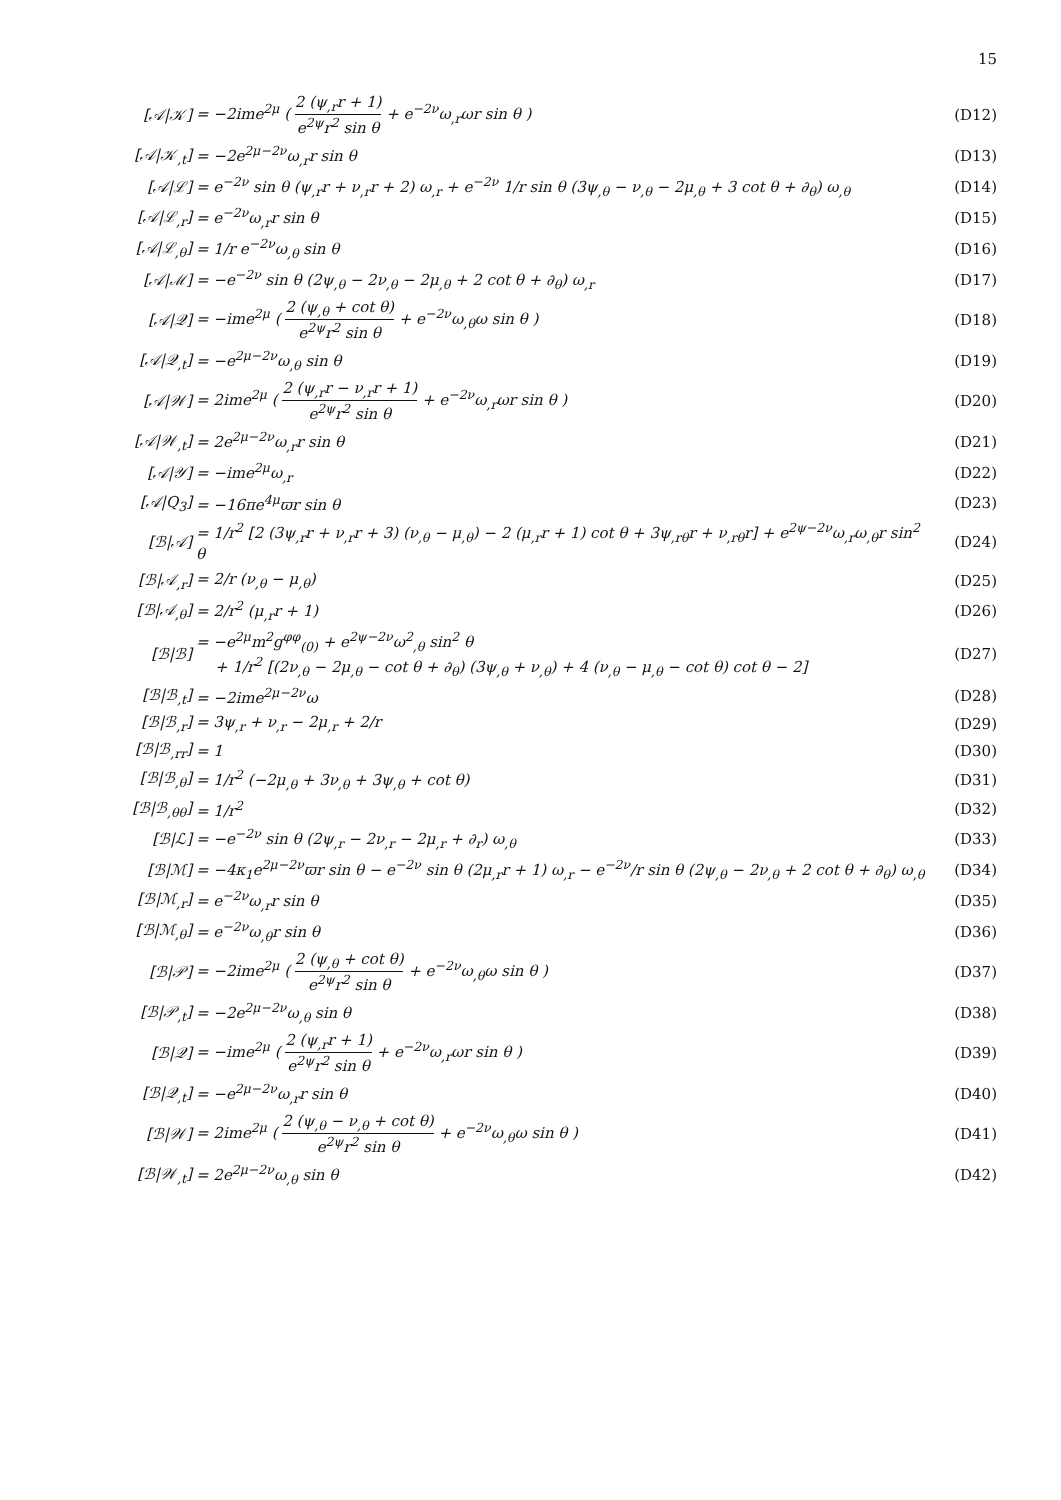15
| [𝒜/𝒦] | = −2ime<sup>2μ</sup> ( 2 (ψ<sub>,r</sub>r + 1) e<sup>2ψ</sup>r<sup>2</sup> sin θ + e<sup>−2ν</sup>ω<sub>,r</sub>ωr sin θ ) | (D12) |
| [𝒜/𝒦<sub>,t</sub>] | = −2e<sup>2μ−2ν</sup>ω<sub>,r</sub>r sin θ | (D13) |
| [𝒜/ℒ] | = e<sup>−2ν</sup> sin θ (ψ<sub>,r</sub>r + ν<sub>,r</sub>r + 2) ω<sub>,r</sub> + e<sup>−2ν</sup> 1/r sin θ (3ψ<sub>,θ</sub> − ν<sub>,θ</sub> − 2μ<sub>,θ</sub> + 3 cot θ + ∂<sub>θ</sub>) ω<sub>,θ</sub> | (D14) |
| [𝒜/ℒ<sub>,r</sub>] | = e<sup>−2ν</sup>ω<sub>,r</sub>r sin θ | (D15) |
| [𝒜/ℒ<sub>,θ</sub>] | = 1/r e<sup>−2ν</sup>ω<sub>,θ</sub> sin θ | (D16) |
| [𝒜/ℳ] | = −e<sup>−2ν</sup> sin θ (2ψ<sub>,θ</sub> − 2ν<sub>,θ</sub> − 2μ<sub>,θ</sub> + 2 cot θ + ∂<sub>θ</sub>) ω<sub>,r</sub> | (D17) |
| [𝒜/𝒬] | = −ime<sup>2μ</sup> ( 2 (ψ<sub>,θ</sub> + cot θ) e<sup>2ψ</sup>r<sup>2</sup> sin θ + e<sup>−2ν</sup>ω<sub>,θ</sub>ω sin θ ) | (D18) |
| [𝒜/𝒬<sub>,t</sub>] | = −e<sup>2μ−2ν</sup>ω<sub>,θ</sub> sin θ | (D19) |
| [𝒜/𝒲] | = 2ime<sup>2μ</sup> ( 2 (ψ<sub>,r</sub>r − ν<sub>,r</sub>r + 1) e<sup>2ψ</sup>r<sup>2</sup> sin θ + e<sup>−2ν</sup>ω<sub>,r</sub>ωr sin θ ) | (D20) |
| [𝒜/𝒲<sub>,t</sub>] | = 2e<sup>2μ−2ν</sup>ω<sub>,r</sub>r sin θ | (D21) |
| [𝒜/𝒴] | = −ime<sup>2μ</sup>ω<sub>,r</sub> | (D22) |
| [𝒜/Q<sub>3</sub>] | = −16πe<sup>4μ</sup>ϖr sin θ | (D23) |
| [ℬ/𝒜] | = 1/r<sup>2</sup> [2 (3ψ<sub>,r</sub>r + ν<sub>,r</sub>r + 3) (ν<sub>,θ</sub> − μ<sub>,θ</sub>) − 2 (μ<sub>,r</sub>r + 1) cot θ + 3ψ<sub>,rθ</sub>r + ν<sub>,rθ</sub>r] + e<sup>2ψ−2ν</sup>ω<sub>,r</sub>ω<sub>,θ</sub>r sin<sup>2</sup> θ | (D24) |
| [ℬ/𝒜<sub>,r</sub>] | = 2/r (ν<sub>,θ</sub> − μ<sub>,θ</sub>) | (D25) |
| [ℬ/𝒜<sub>,θ</sub>] | = 2/r<sup>2</sup> (μ<sub>,r</sub>r + 1) | (D26) |
| [ℬ/ℬ] | = −e<sup>2μ</sup>m<sup>2</sup>g<sup>φφ</sup><sub>(0)</sub> + e<sup>2ψ−2ν</sup>ω<sup>2</sup><sub>,θ</sub> sin<sup>2</sup> θ + 1/r<sup>2</sup> [(2ν<sub>,θ</sub> − 2μ<sub>,θ</sub> − cot θ + ∂<sub>θ</sub>) (3ψ<sub>,θ</sub> + ν<sub>,θ</sub>) + 4 (ν<sub>,θ</sub> − μ<sub>,θ</sub> − cot θ) cot θ − 2] | (D27) |
| [ℬ/ℬ<sub>,t</sub>] | = −2ime<sup>2μ−2ν</sup>ω | (D28) |
| [ℬ/ℬ<sub>,r</sub>] | = 3ψ<sub>,r</sub> + ν<sub>,r</sub> − 2μ<sub>,r</sub> + 2/r | (D29) |
| [ℬ/ℬ<sub>,rr</sub>] | = 1 | (D30) |
| [ℬ/ℬ<sub>,θ</sub>] | = 1/r<sup>2</sup> (−2μ<sub>,θ</sub> + 3ν<sub>,θ</sub> + 3ψ<sub>,θ</sub> + cot θ) | (D31) |
| [ℬ/ℬ<sub>,θθ</sub>] | = 1/r<sup>2</sup> | (D32) |
| [ℬ/ℒ] | = −e<sup>−2ν</sup> sin θ (2ψ<sub>,r</sub> − 2ν<sub>,r</sub> − 2μ<sub>,r</sub> + ∂<sub>r</sub>) ω<sub>,θ</sub> | (D33) |
| [ℬ/ℳ] | = −4κ<sub>1</sub>e<sup>2μ−2ν</sup>ϖr sin θ − e<sup>−2ν</sup> sin θ (2μ<sub>,r</sub>r + 1) ω<sub>,r</sub> − e<sup>−2ν</sup>/r sin θ (2ψ<sub>,θ</sub> − 2ν<sub>,θ</sub> + 2 cot θ + ∂<sub>θ</sub>) ω<sub>,θ</sub> | (D34) |
| [ℬ/ℳ<sub>,r</sub>] | = e<sup>−2ν</sup>ω<sub>,r</sub>r sin θ | (D35) |
| [ℬ/ℳ<sub>,θ</sub>] | = e<sup>−2ν</sup>ω<sub>,θ</sub>r sin θ | (D36) |
| [ℬ/𝒫] | = −2ime<sup>2μ</sup> ( 2 (ψ<sub>,θ</sub> + cot θ) e<sup>2ψ</sup>r<sup>2</sup> sin θ + e<sup>−2ν</sup>ω<sub>,θ</sub>ω sin θ ) | (D37) |
| [ℬ/𝒫<sub>,t</sub>] | = −2e<sup>2μ−2ν</sup>ω<sub>,θ</sub> sin θ | (D38) |
| [ℬ/𝒬] | = −ime<sup>2μ</sup> ( 2 (ψ<sub>,r</sub>r + 1) e<sup>2ψ</sup>r<sup>2</sup> sin θ + e<sup>−2ν</sup>ω<sub>,r</sub>ωr sin θ ) | (D39) |
| [ℬ/𝒬<sub>,t</sub>] | = −e<sup>2μ−2ν</sup>ω<sub>,r</sub>r sin θ | (D40) |
| [ℬ/𝒲] | = 2ime<sup>2μ</sup> ( 2 (ψ<sub>,θ</sub> − ν<sub>,θ</sub> + cot θ) e<sup>2ψ</sup>r<sup>2</sup> sin θ + e<sup>−2ν</sup>ω<sub>,θ</sub>ω sin θ ) | (D41) |
| [ℬ/𝒲<sub>,t</sub>] | = 2e<sup>2μ−2ν</sup>ω<sub>,θ</sub> sin θ | (D42) |